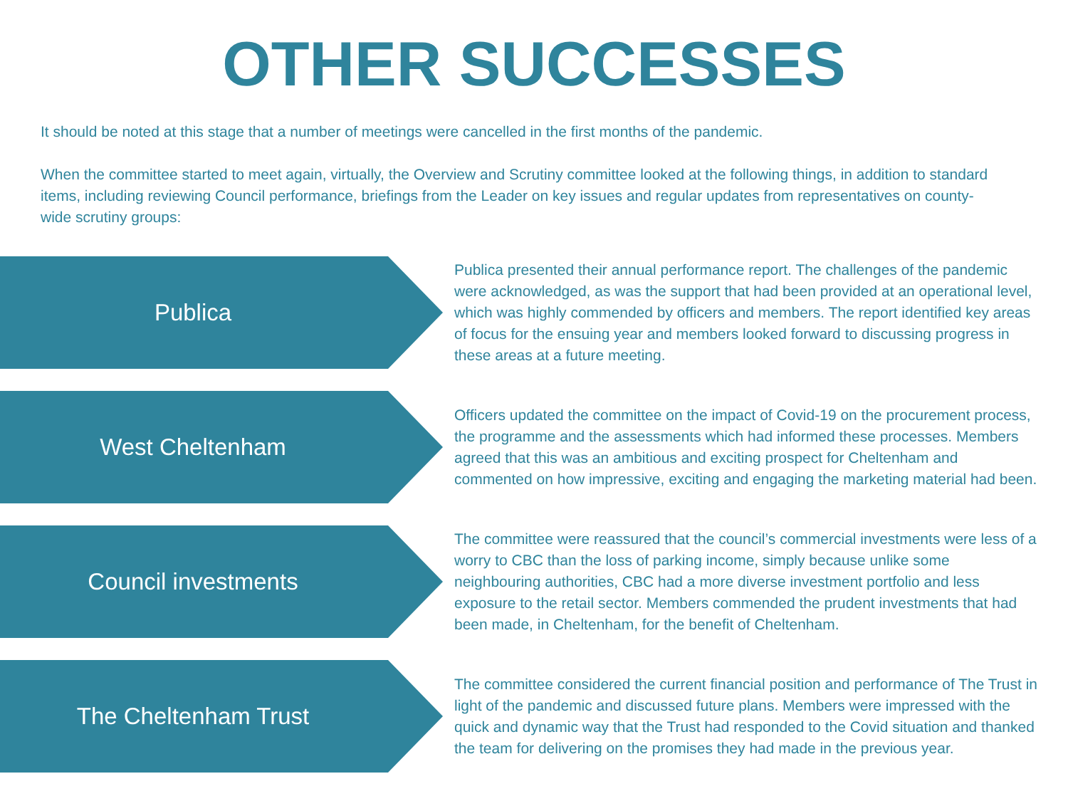OTHER SUCCESSES
It should be noted at this stage that a number of meetings were cancelled in the first months of the pandemic.
When the committee started to meet again, virtually, the Overview and Scrutiny committee looked at the following things, in addition to standard items, including reviewing Council performance, briefings from the Leader on key issues and regular updates from representatives on county-wide scrutiny groups:
Publica
Publica presented their annual performance report. The challenges of the pandemic were acknowledged, as was the support that had been provided at an operational level, which was highly commended by officers and members. The report identified key areas of focus for the ensuing year and members looked forward to discussing progress in these areas at a future meeting.
West Cheltenham
Officers updated the committee on the impact of Covid-19 on the procurement process, the programme and the assessments which had informed these processes. Members agreed that this was an ambitious and exciting prospect for Cheltenham and commented on how impressive, exciting and engaging the marketing material had been.
Council investments
The committee were reassured that the council’s commercial investments were less of a worry to CBC than the loss of parking income, simply because unlike some neighbouring authorities, CBC had a more diverse investment portfolio and less exposure to the retail sector. Members commended the prudent investments that had been made, in Cheltenham, for the benefit of Cheltenham.
The Cheltenham Trust
The committee considered the current financial position and performance of The Trust in light of the pandemic and discussed future plans. Members were impressed with the quick and dynamic way that the Trust had responded to the Covid situation and thanked the team for delivering on the promises they had made in the previous year.